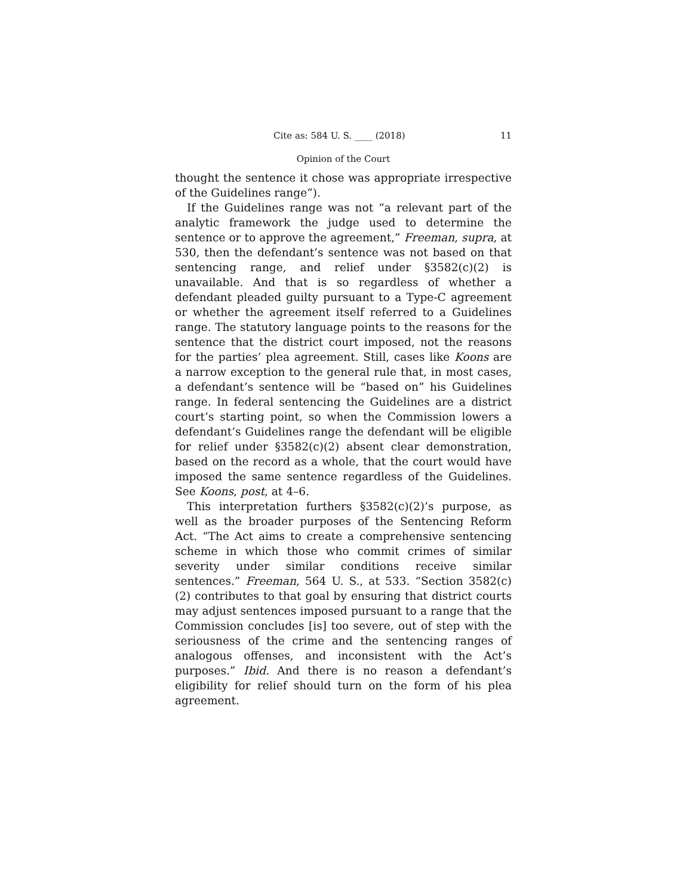Cite as: 584 U. S. ____ (2018) 11
Opinion of the Court
thought the sentence it chose was appropriate irrespective of the Guidelines range”).
If the Guidelines range was not “a relevant part of the analytic framework the judge used to determine the sentence or to approve the agreement,” Freeman, supra, at 530, then the defendant’s sentence was not based on that sentencing range, and relief under §3582(c)(2) is unavailable. And that is so regardless of whether a defendant pleaded guilty pursuant to a Type-C agreement or whether the agreement itself referred to a Guidelines range. The statutory language points to the reasons for the sentence that the district court imposed, not the reasons for the parties’ plea agreement. Still, cases like Koons are a narrow exception to the general rule that, in most cases, a defendant’s sentence will be “based on” his Guidelines range. In federal sentencing the Guidelines are a district court’s starting point, so when the Commission lowers a defendant’s Guidelines range the defendant will be eligible for relief under §3582(c)(2) absent clear demonstration, based on the record as a whole, that the court would have imposed the same sentence regardless of the Guidelines. See Koons, post, at 4–6.
This interpretation furthers §3582(c)(2)’s purpose, as well as the broader purposes of the Sentencing Reform Act. “The Act aims to create a comprehensive sentencing scheme in which those who commit crimes of similar severity under similar conditions receive similar sentences.” Freeman, 564 U. S., at 533. “Section 3582(c)(2) contributes to that goal by ensuring that district courts may adjust sentences imposed pursuant to a range that the Commission concludes [is] too severe, out of step with the seriousness of the crime and the sentencing ranges of analogous offenses, and inconsistent with the Act’s purposes.” Ibid. And there is no reason a defendant’s eligibility for relief should turn on the form of his plea agreement.